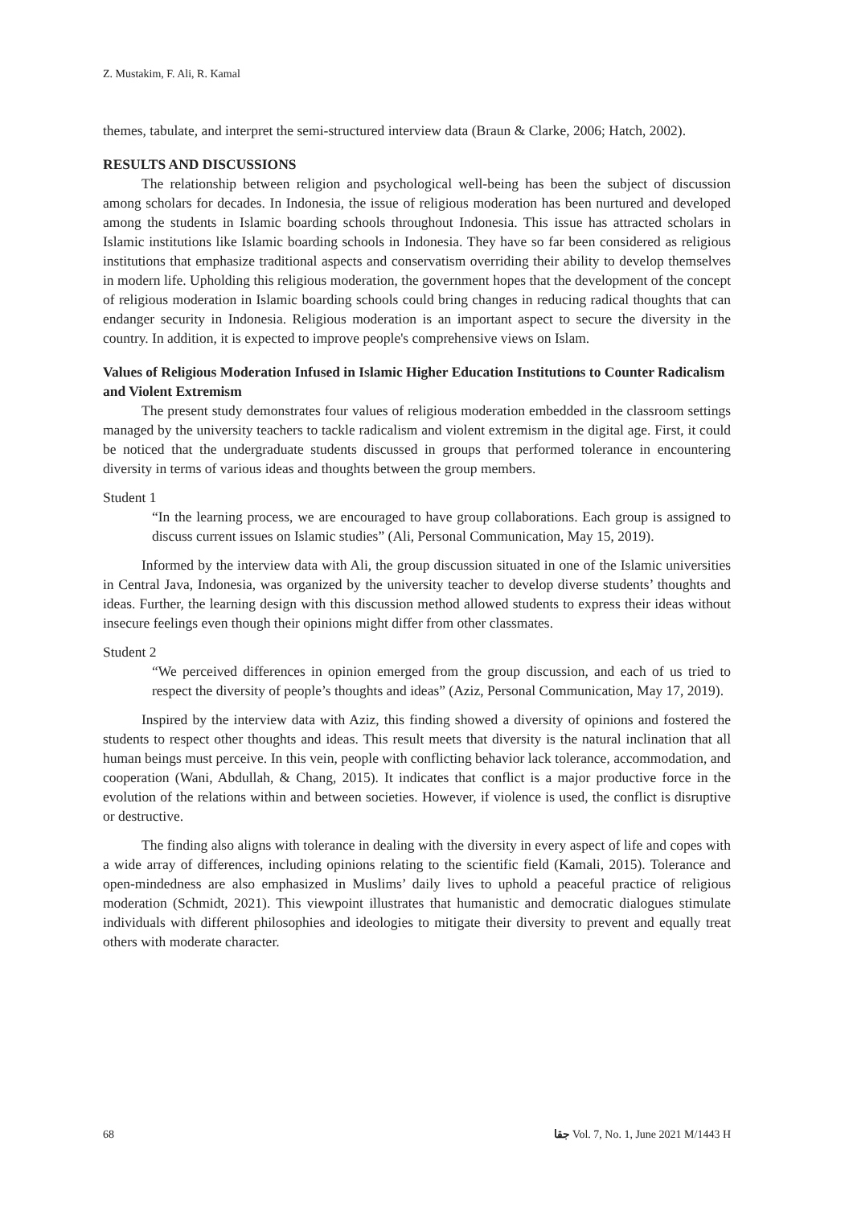Z. Mustakim, F. Ali, R. Kamal
themes, tabulate, and interpret the semi-structured interview data (Braun & Clarke, 2006; Hatch, 2002).
RESULTS AND DISCUSSIONS
The relationship between religion and psychological well-being has been the subject of discussion among scholars for decades. In Indonesia, the issue of religious moderation has been nurtured and developed among the students in Islamic boarding schools throughout Indonesia. This issue has attracted scholars in Islamic institutions like Islamic boarding schools in Indonesia. They have so far been considered as religious institutions that emphasize traditional aspects and conservatism overriding their ability to develop themselves in modern life. Upholding this religious moderation, the government hopes that the development of the concept of religious moderation in Islamic boarding schools could bring changes in reducing radical thoughts that can endanger security in Indonesia. Religious moderation is an important aspect to secure the diversity in the country. In addition, it is expected to improve people's comprehensive views on Islam.
Values of Religious Moderation Infused in Islamic Higher Education Institutions to Counter Radicalism and Violent Extremism
The present study demonstrates four values of religious moderation embedded in the classroom settings managed by the university teachers to tackle radicalism and violent extremism in the digital age. First, it could be noticed that the undergraduate students discussed in groups that performed tolerance in encountering diversity in terms of various ideas and thoughts between the group members.
Student 1
“In the learning process, we are encouraged to have group collaborations. Each group is assigned to discuss current issues on Islamic studies” (Ali, Personal Communication, May 15, 2019).
Informed by the interview data with Ali, the group discussion situated in one of the Islamic universities in Central Java, Indonesia, was organized by the university teacher to develop diverse students’ thoughts and ideas. Further, the learning design with this discussion method allowed students to express their ideas without insecure feelings even though their opinions might differ from other classmates.
Student 2
“We perceived differences in opinion emerged from the group discussion, and each of us tried to respect the diversity of people’s thoughts and ideas” (Aziz, Personal Communication, May 17, 2019).
Inspired by the interview data with Aziz, this finding showed a diversity of opinions and fostered the students to respect other thoughts and ideas. This result meets that diversity is the natural inclination that all human beings must perceive. In this vein, people with conflicting behavior lack tolerance, accommodation, and cooperation (Wani, Abdullah, & Chang, 2015). It indicates that conflict is a major productive force in the evolution of the relations within and between societies. However, if violence is used, the conflict is disruptive or destructive.
The finding also aligns with tolerance in dealing with the diversity in every aspect of life and copes with a wide array of differences, including opinions relating to the scientific field (Kamali, 2015). Tolerance and open-mindedness are also emphasized in Muslims’ daily lives to uphold a peaceful practice of religious moderation (Schmidt, 2021). This viewpoint illustrates that humanistic and democratic dialogues stimulate individuals with different philosophies and ideologies to mitigate their diversity to prevent and equally treat others with moderate character.
68 ﺟﻘﺎ Vol. 7, No. 1, June 2021 M/1443 H